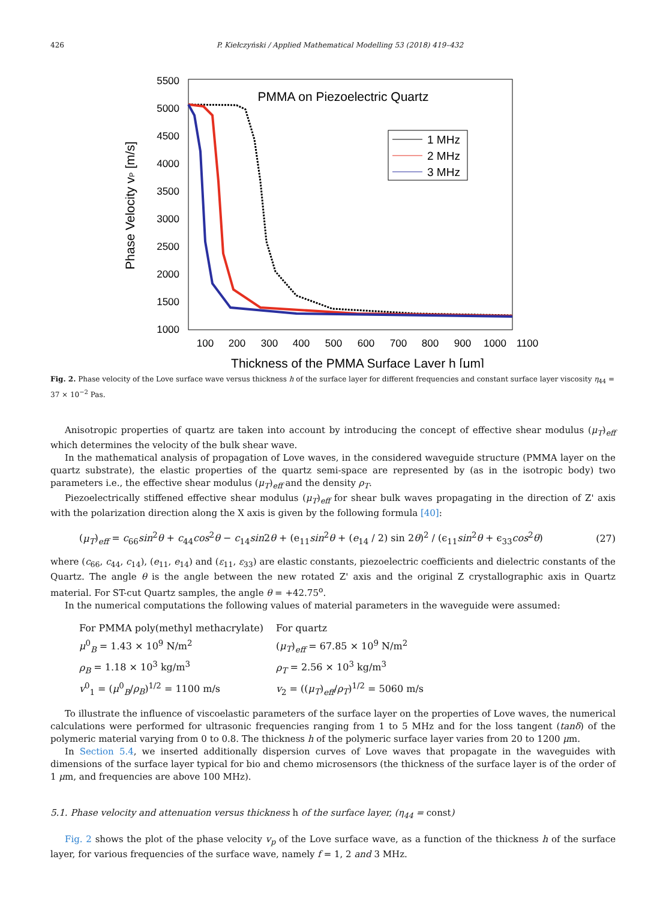426 P. Kiełczyński / Applied Mathematical Modelling 53 (2018) 419–432
5500
5000
4500
4000
3500
3000
2500
2000
1500
1000
100
200
300
400
500
600
700
800
900
1000
1100
Thickness of the PMMA Surface Layer h [μm]
Phase Velocity vP [m/s]
PMMA on Piezoelectric Quartz
1 MHz
2 MHz
3 MHz
Fig. 2. Phase velocity of the Love surface wave versus thickness h of the surface layer for different frequencies and constant surface layer viscosity η<sub>44</sub> = 37 × 10<sup>−2</sup> Pas.
Anisotropic properties of quartz are taken into account by introducing the concept of effective shear modulus (μ<sub>T</sub>)<sub>eff</sub> which determines the velocity of the bulk shear wave.
In the mathematical analysis of propagation of Love waves, in the considered waveguide structure (PMMA layer on the quartz substrate), the elastic properties of the quartz semi-space are represented by (as in the isotropic body) two parameters i.e., the effective shear modulus (μ<sub>T</sub>)<sub>eff</sub> and the density ρ<sub>T</sub>.
Piezoelectrically stiffened effective shear modulus (μ<sub>T</sub>)<sub>eff</sub> for shear bulk waves propagating in the direction of Z' axis with the polarization direction along the X axis is given by the following formula [40]:
(μ<sub>T</sub>)<sub>eff</sub> = c<sub>66</sub>sin<sup>2</sup>θ + c<sub>44</sub>cos<sup>2</sup>θ − c<sub>14</sub>sin2θ + (e<sub>11</sub>sin<sup>2</sup>θ + (e<sub>14</sub> / 2) sin 2θ)<sup>2</sup> / (ϵ<sub>11</sub>sin<sup>2</sup>θ + ϵ<sub>33</sub>cos<sup>2</sup>θ) (27)
where (c<sub>66</sub>, c<sub>44</sub>, c<sub>14</sub>), (e<sub>11</sub>, e<sub>14</sub>) and (ε<sub>11</sub>, ε<sub>33</sub>) are elastic constants, piezoelectric coefficients and dielectric constants of the Quartz. The angle θ is the angle between the new rotated Z' axis and the original Z crystallographic axis in Quartz material. For ST-cut Quartz samples, the angle θ = +42.75<sup>o</sup>.
In the numerical computations the following values of material parameters in the waveguide were assumed:
For PMMA poly(methyl methacrylate)
μ<sup>0</sup><sub>B</sub> = 1.43 × 10<sup>9</sup> N/m<sup>2</sup>
ρ<sub>B</sub> = 1.18 × 10<sup>3</sup> kg/m<sup>3</sup>
v<sup>0</sup><sub>1</sub> = (μ<sup>0</sup><sub>B</sub>/ρ<sub>B</sub>)<sup>1/2</sup> = 1100 m/s
For quartz
(μ<sub>T</sub>)<sub>eff</sub> = 67.85 × 10<sup>9</sup> N/m<sup>2</sup>
ρ<sub>T</sub> = 2.56 × 10<sup>3</sup> kg/m<sup>3</sup>
v<sub>2</sub> = ((μ<sub>T</sub>)<sub>eff</sub>/ρ<sub>T</sub>)<sup>1/2</sup> = 5060 m/s
To illustrate the influence of viscoelastic parameters of the surface layer on the properties of Love waves, the numerical calculations were performed for ultrasonic frequencies ranging from 1 to 5 MHz and for the loss tangent (tanδ) of the polymeric material varying from 0 to 0.8. The thickness h of the polymeric surface layer varies from 20 to 1200 μm.
In Section 5.4, we inserted additionally dispersion curves of Love waves that propagate in the waveguides with dimensions of the surface layer typical for bio and chemo microsensors (the thickness of the surface layer is of the order of 1 μm, and frequencies are above 100 MHz).
5.1. Phase velocity and attenuation versus thickness h of the surface layer, (η<sub>44</sub> = const)
Fig. 2 shows the plot of the phase velocity v<sub>p</sub> of the Love surface wave, as a function of the thickness h of the surface layer, for various frequencies of the surface wave, namely f = 1, 2 and 3 MHz.